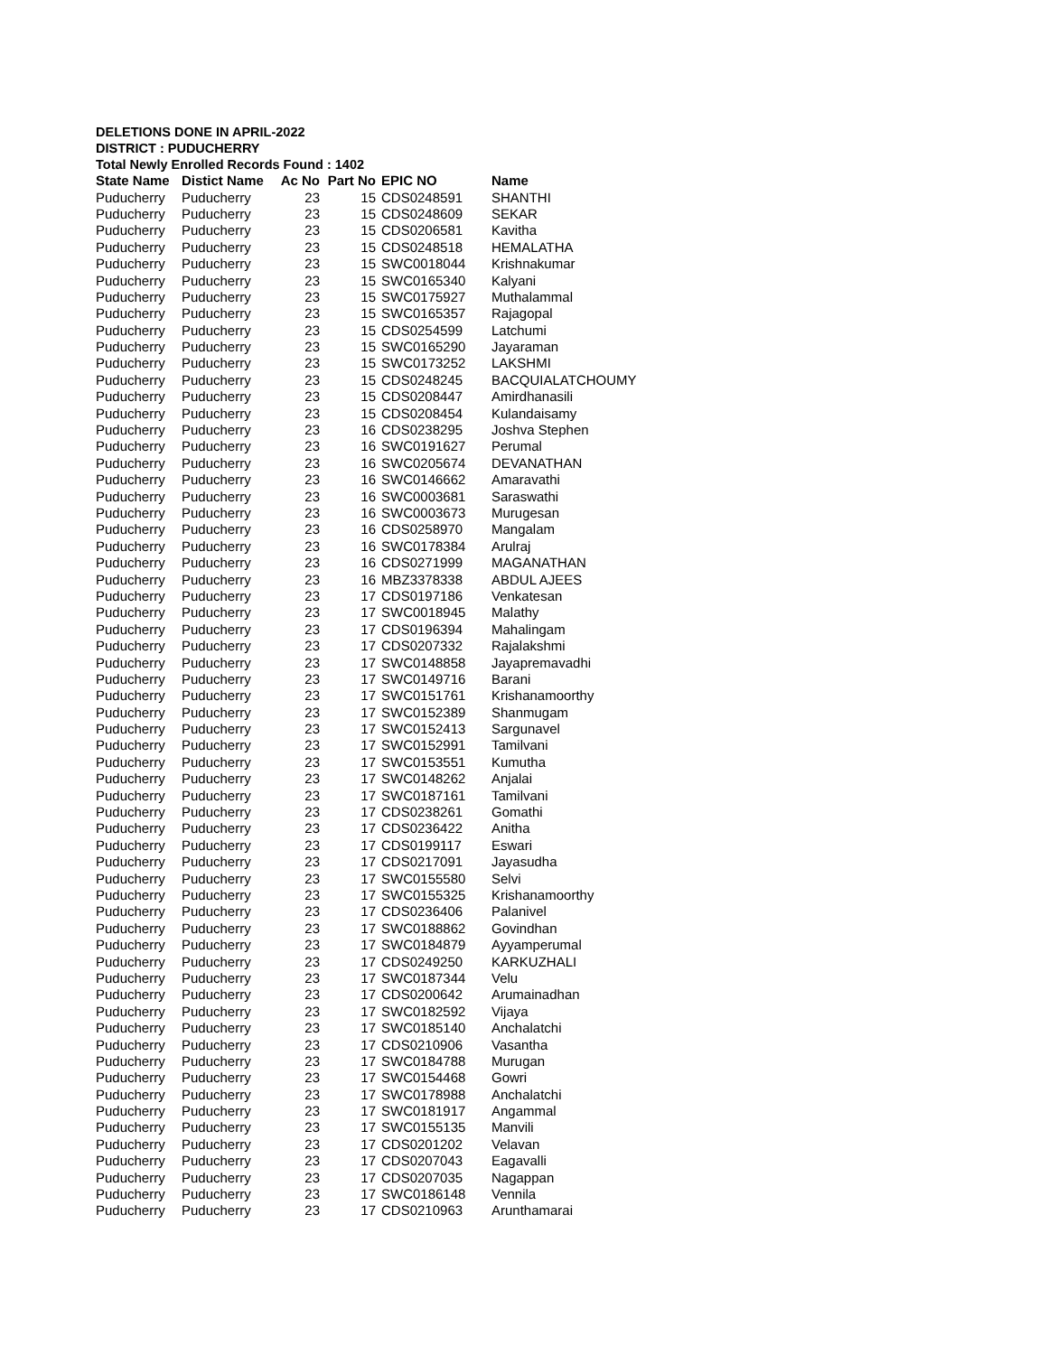DELETIONS DONE IN APRIL-2022
DISTRICT : PUDUCHERRY
Total Newly Enrolled Records Found : 1402
| State Name | Distict Name | Ac No | Part No | EPIC NO | Name |
| --- | --- | --- | --- | --- | --- |
| Puducherry | Puducherry | 23 | 15 | CDS0248591 | SHANTHI |
| Puducherry | Puducherry | 23 | 15 | CDS0248609 | SEKAR |
| Puducherry | Puducherry | 23 | 15 | CDS0206581 | Kavitha |
| Puducherry | Puducherry | 23 | 15 | CDS0248518 | HEMALATHA |
| Puducherry | Puducherry | 23 | 15 | SWC0018044 | Krishnakumar |
| Puducherry | Puducherry | 23 | 15 | SWC0165340 | Kalyani |
| Puducherry | Puducherry | 23 | 15 | SWC0175927 | Muthalammal |
| Puducherry | Puducherry | 23 | 15 | SWC0165357 | Rajagopal |
| Puducherry | Puducherry | 23 | 15 | CDS0254599 | Latchumi |
| Puducherry | Puducherry | 23 | 15 | SWC0165290 | Jayaraman |
| Puducherry | Puducherry | 23 | 15 | SWC0173252 | LAKSHMI |
| Puducherry | Puducherry | 23 | 15 | CDS0248245 | BACQUIALATCHOUMY |
| Puducherry | Puducherry | 23 | 15 | CDS0208447 | Amirdhanasili |
| Puducherry | Puducherry | 23 | 15 | CDS0208454 | Kulandaisamy |
| Puducherry | Puducherry | 23 | 16 | CDS0238295 | Joshva Stephen |
| Puducherry | Puducherry | 23 | 16 | SWC0191627 | Perumal |
| Puducherry | Puducherry | 23 | 16 | SWC0205674 | DEVANATHAN |
| Puducherry | Puducherry | 23 | 16 | SWC0146662 | Amaravathi |
| Puducherry | Puducherry | 23 | 16 | SWC0003681 | Saraswathi |
| Puducherry | Puducherry | 23 | 16 | SWC0003673 | Murugesan |
| Puducherry | Puducherry | 23 | 16 | CDS0258970 | Mangalam |
| Puducherry | Puducherry | 23 | 16 | SWC0178384 | Arulraj |
| Puducherry | Puducherry | 23 | 16 | CDS0271999 | MAGANATHAN |
| Puducherry | Puducherry | 23 | 16 | MBZ3378338 | ABDUL AJEES |
| Puducherry | Puducherry | 23 | 17 | CDS0197186 | Venkatesan |
| Puducherry | Puducherry | 23 | 17 | SWC0018945 | Malathy |
| Puducherry | Puducherry | 23 | 17 | CDS0196394 | Mahalingam |
| Puducherry | Puducherry | 23 | 17 | CDS0207332 | Rajalakshmi |
| Puducherry | Puducherry | 23 | 17 | SWC0148858 | Jayapremavadhi |
| Puducherry | Puducherry | 23 | 17 | SWC0149716 | Barani |
| Puducherry | Puducherry | 23 | 17 | SWC0151761 | Krishanamoorthy |
| Puducherry | Puducherry | 23 | 17 | SWC0152389 | Shanmugam |
| Puducherry | Puducherry | 23 | 17 | SWC0152413 | Sargunavel |
| Puducherry | Puducherry | 23 | 17 | SWC0152991 | Tamilvani |
| Puducherry | Puducherry | 23 | 17 | SWC0153551 | Kumutha |
| Puducherry | Puducherry | 23 | 17 | SWC0148262 | Anjalai |
| Puducherry | Puducherry | 23 | 17 | SWC0187161 | Tamilvani |
| Puducherry | Puducherry | 23 | 17 | CDS0238261 | Gomathi |
| Puducherry | Puducherry | 23 | 17 | CDS0236422 | Anitha |
| Puducherry | Puducherry | 23 | 17 | CDS0199117 | Eswari |
| Puducherry | Puducherry | 23 | 17 | CDS0217091 | Jayasudha |
| Puducherry | Puducherry | 23 | 17 | SWC0155580 | Selvi |
| Puducherry | Puducherry | 23 | 17 | SWC0155325 | Krishanamoorthy |
| Puducherry | Puducherry | 23 | 17 | CDS0236406 | Palanivel |
| Puducherry | Puducherry | 23 | 17 | SWC0188862 | Govindhan |
| Puducherry | Puducherry | 23 | 17 | SWC0184879 | Ayyamperumal |
| Puducherry | Puducherry | 23 | 17 | CDS0249250 | KARKUZHALI |
| Puducherry | Puducherry | 23 | 17 | SWC0187344 | Velu |
| Puducherry | Puducherry | 23 | 17 | CDS0200642 | Arumainadhan |
| Puducherry | Puducherry | 23 | 17 | SWC0182592 | Vijaya |
| Puducherry | Puducherry | 23 | 17 | SWC0185140 | Anchalatchi |
| Puducherry | Puducherry | 23 | 17 | CDS0210906 | Vasantha |
| Puducherry | Puducherry | 23 | 17 | SWC0184788 | Murugan |
| Puducherry | Puducherry | 23 | 17 | SWC0154468 | Gowri |
| Puducherry | Puducherry | 23 | 17 | SWC0178988 | Anchalatchi |
| Puducherry | Puducherry | 23 | 17 | SWC0181917 | Angammal |
| Puducherry | Puducherry | 23 | 17 | SWC0155135 | Manvili |
| Puducherry | Puducherry | 23 | 17 | CDS0201202 | Velavan |
| Puducherry | Puducherry | 23 | 17 | CDS0207043 | Eagavalli |
| Puducherry | Puducherry | 23 | 17 | CDS0207035 | Nagappan |
| Puducherry | Puducherry | 23 | 17 | SWC0186148 | Vennila |
| Puducherry | Puducherry | 23 | 17 | CDS0210963 | Arunthamarai |